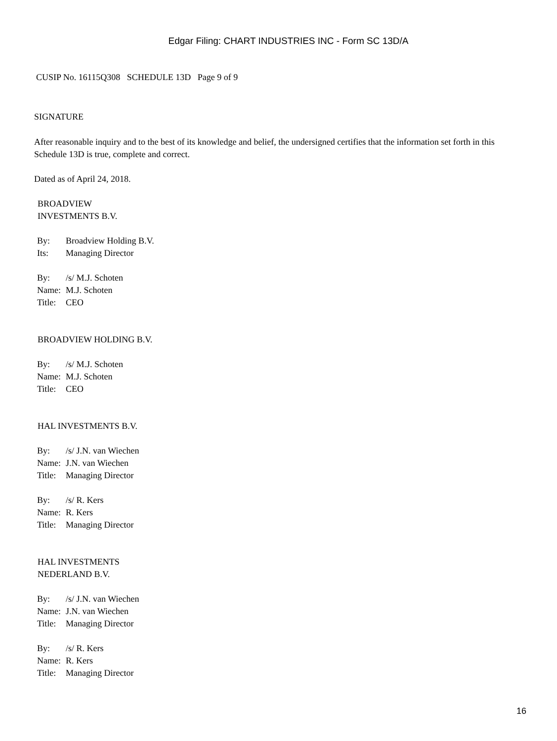Edgar Filing: CHART INDUSTRIES INC - Form SC 13D/A
CUSIP No. 16115Q308 SCHEDULE 13D Page 9 of 9
SIGNATURE
After reasonable inquiry and to the best of its knowledge and belief, the undersigned certifies that the information set forth in this Schedule 13D is true, complete and correct.
Dated as of April 24, 2018.
BROADVIEW
INVESTMENTS B.V.
| By: | Broadview Holding B.V. |
| Its: | Managing Director |
| By: | /s/ M.J. Schoten |
| Name: | M.J. Schoten |
| Title: | CEO |
BROADVIEW HOLDING B.V.
| By: | /s/ M.J. Schoten |
| Name: | M.J. Schoten |
| Title: | CEO |
HAL INVESTMENTS B.V.
| By: | /s/ J.N. van Wiechen |
| Name: | J.N. van Wiechen |
| Title: | Managing Director |
| By: | /s/ R. Kers |
| Name: | R. Kers |
| Title: | Managing Director |
HAL INVESTMENTS
NEDERLAND B.V.
| By: | /s/ J.N. van Wiechen |
| Name: | J.N. van Wiechen |
| Title: | Managing Director |
| By: | /s/ R. Kers |
| Name: | R. Kers |
| Title: | Managing Director |
16